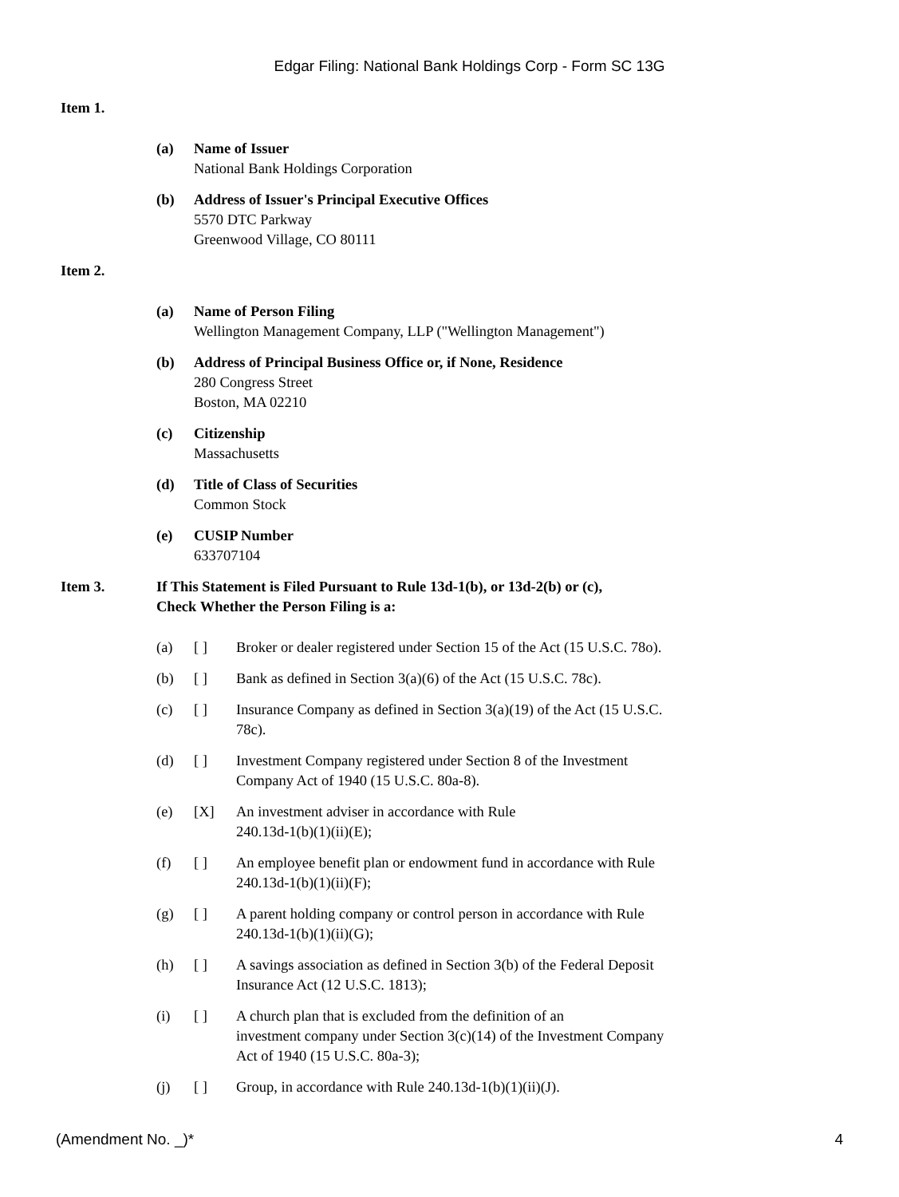Edgar Filing: National Bank Holdings Corp - Form SC 13G
Item 1.
(a) Name of Issuer
National Bank Holdings Corporation
(b) Address of Issuer's Principal Executive Offices
5570 DTC Parkway
Greenwood Village, CO 80111
Item 2.
(a) Name of Person Filing
Wellington Management Company, LLP ("Wellington Management")
(b) Address of Principal Business Office or, if None, Residence
280 Congress Street
Boston, MA 02210
(c) Citizenship
Massachusetts
(d) Title of Class of Securities
Common Stock
(e) CUSIP Number
633707104
Item 3. If This Statement is Filed Pursuant to Rule 13d-1(b), or 13d-2(b) or (c),
Check Whether the Person Filing is a:
(a) [ ] Broker or dealer registered under Section 15 of the Act (15 U.S.C. 78o).
(b) [ ] Bank as defined in Section 3(a)(6) of the Act (15 U.S.C. 78c).
(c) [ ] Insurance Company as defined in Section 3(a)(19) of the Act (15 U.S.C. 78c).
(d) [ ] Investment Company registered under Section 8 of the Investment Company Act of 1940 (15 U.S.C. 80a-8).
(e) [X] An investment adviser in accordance with Rule
240.13d-1(b)(1)(ii)(E);
(f) [ ] An employee benefit plan or endowment fund in accordance with Rule 240.13d-1(b)(1)(ii)(F);
(g) [ ] A parent holding company or control person in accordance with Rule 240.13d-1(b)(1)(ii)(G);
(h) [ ] A savings association as defined in Section 3(b) of the Federal Deposit Insurance Act (12 U.S.C. 1813);
(i) [ ] A church plan that is excluded from the definition of an
investment company under Section 3(c)(14) of the Investment Company Act of 1940 (15 U.S.C. 80a-3);
(j) [ ] Group, in accordance with Rule 240.13d-1(b)(1)(ii)(J).
(Amendment No. _)* 4